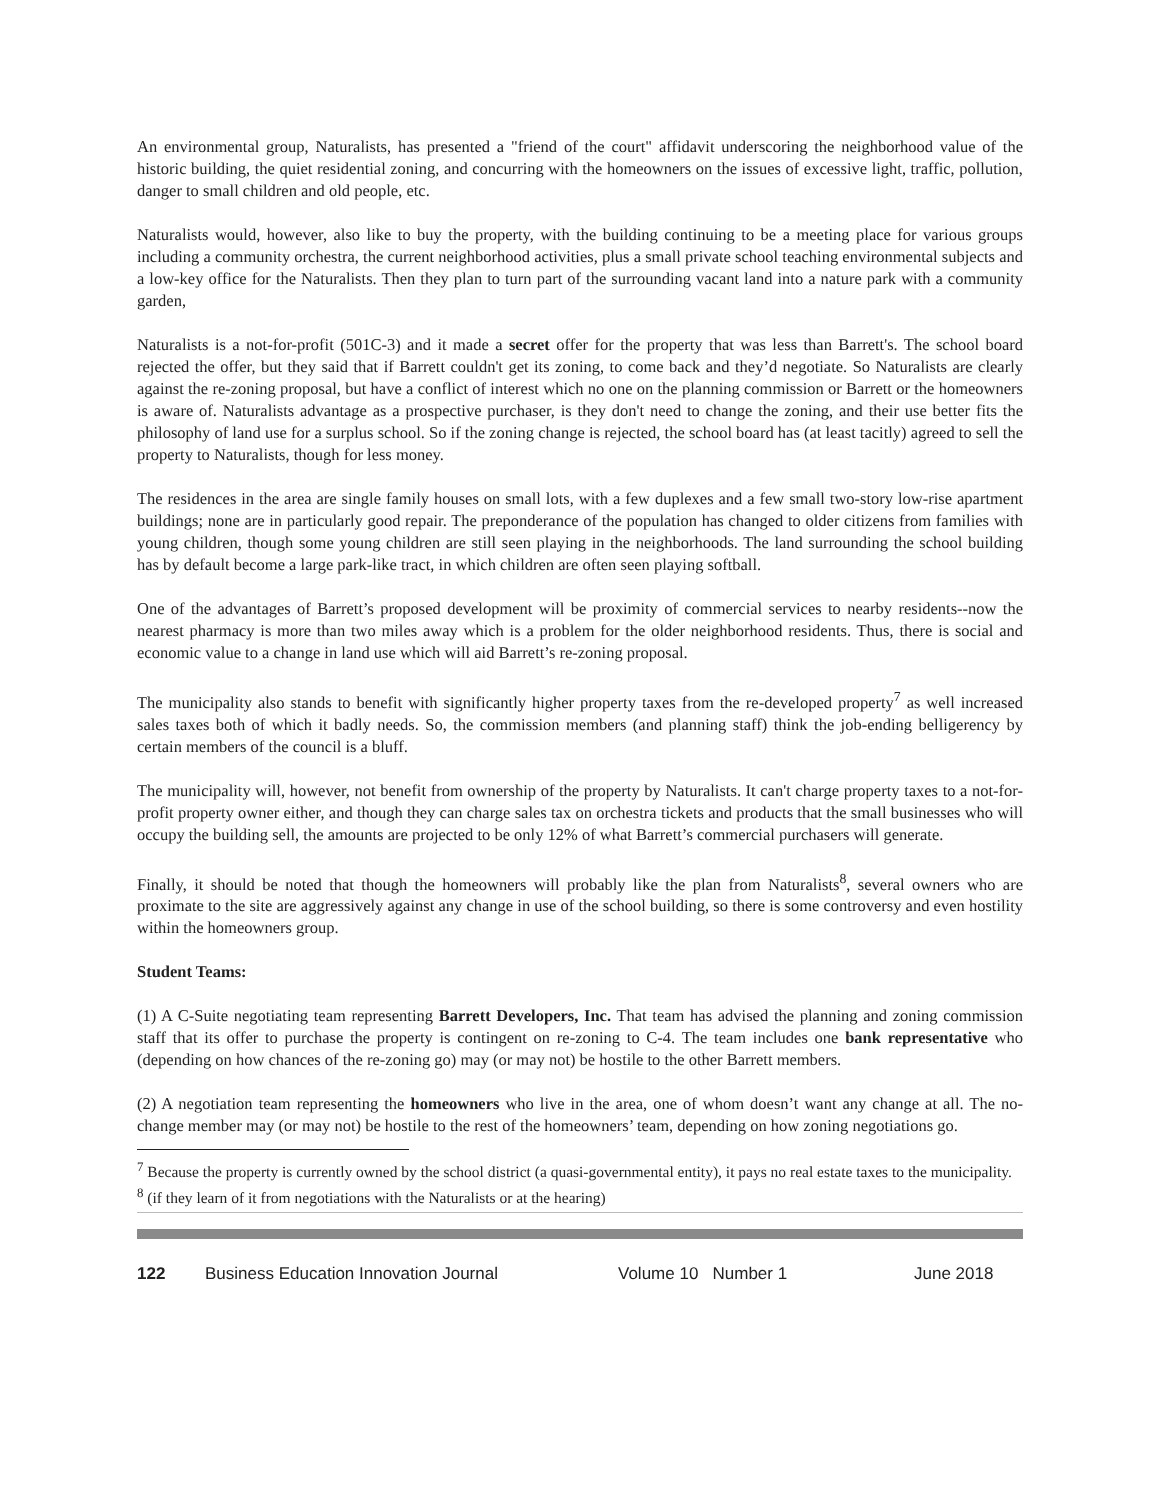An environmental group, Naturalists, has presented a "friend of the court" affidavit underscoring the neighborhood value of the historic building, the quiet residential zoning, and concurring with the homeowners on the issues of excessive light, traffic, pollution, danger to small children and old people, etc.
Naturalists would, however, also like to buy the property, with the building continuing to be a meeting place for various groups including a community orchestra, the current neighborhood activities, plus a small private school teaching environmental subjects and a low-key office for the Naturalists. Then they plan to turn part of the surrounding vacant land into a nature park with a community garden,
Naturalists is a not-for-profit (501C-3) and it made a secret offer for the property that was less than Barrett's. The school board rejected the offer, but they said that if Barrett couldn't get its zoning, to come back and they’d negotiate. So Naturalists are clearly against the re-zoning proposal, but have a conflict of interest which no one on the planning commission or Barrett or the homeowners is aware of. Naturalists advantage as a prospective purchaser, is they don't need to change the zoning, and their use better fits the philosophy of land use for a surplus school. So if the zoning change is rejected, the school board has (at least tacitly) agreed to sell the property to Naturalists, though for less money.
The residences in the area are single family houses on small lots, with a few duplexes and a few small two-story low-rise apartment buildings; none are in particularly good repair. The preponderance of the population has changed to older citizens from families with young children, though some young children are still seen playing in the neighborhoods. The land surrounding the school building has by default become a large park-like tract, in which children are often seen playing softball.
One of the advantages of Barrett’s proposed development will be proximity of commercial services to nearby residents--now the nearest pharmacy is more than two miles away which is a problem for the older neighborhood residents. Thus, there is social and economic value to a change in land use which will aid Barrett’s re-zoning proposal.
The municipality also stands to benefit with significantly higher property taxes from the re-developed property<sup>7</sup> as well increased sales taxes both of which it badly needs. So, the commission members (and planning staff) think the job-ending belligerency by certain members of the council is a bluff.
The municipality will, however, not benefit from ownership of the property by Naturalists. It can't charge property taxes to a not-for-profit property owner either, and though they can charge sales tax on orchestra tickets and products that the small businesses who will occupy the building sell, the amounts are projected to be only 12% of what Barrett’s commercial purchasers will generate.
Finally, it should be noted that though the homeowners will probably like the plan from Naturalists<sup>8</sup>, several owners who are proximate to the site are aggressively against any change in use of the school building, so there is some controversy and even hostility within the homeowners group.
Student Teams:
(1) A C-Suite negotiating team representing Barrett Developers, Inc. That team has advised the planning and zoning commission staff that its offer to purchase the property is contingent on re-zoning to C-4. The team includes one bank representative who (depending on how chances of the re-zoning go) may (or may not) be hostile to the other Barrett members.
(2) A negotiation team representing the homeowners who live in the area, one of whom doesn’t want any change at all. The no-change member may (or may not) be hostile to the rest of the homeowners’ team, depending on how zoning negotiations go.
<sup>7</sup> Because the property is currently owned by the school district (a quasi-governmental entity), it pays no real estate taxes to the municipality.
<sup>8</sup> (if they learn of it from negotiations with the Naturalists or at the hearing)
122 Business Education Innovation Journal Volume 10 Number 1 June 2018